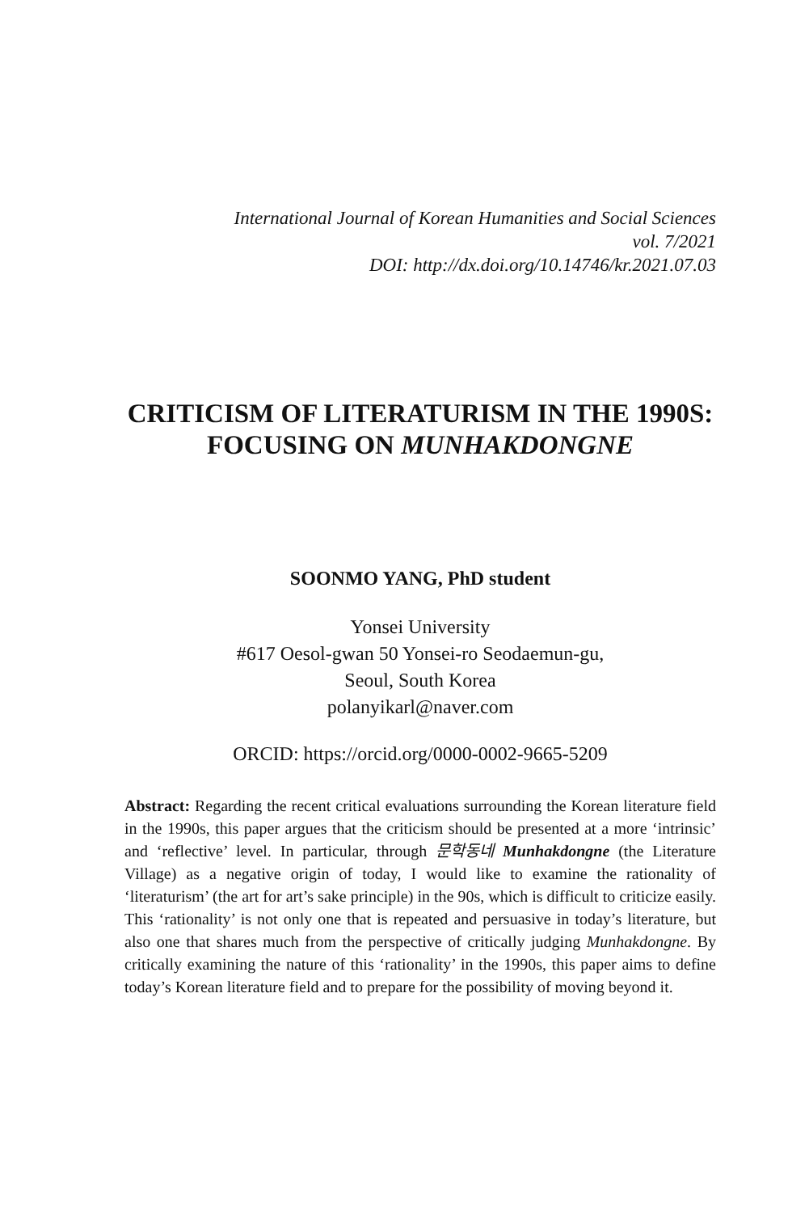International Journal of Korean Humanities and Social Sciences
vol. 7/2021
DOI: http://dx.doi.org/10.14746/kr.2021.07.03
CRITICISM OF LITERATURISM IN THE 1990S: FOCUSING ON MUNHAKDONGNE
SOONMO YANG, PhD student
Yonsei University
#617 Oesol-gwan 50 Yonsei-ro Seodaemun-gu,
Seoul, South Korea
polanyikarl@naver.com
ORCID: https://orcid.org/0000-0002-9665-5209
Abstract: Regarding the recent critical evaluations surrounding the Korean literature field in the 1990s, this paper argues that the criticism should be presented at a more ‘intrinsic’ and ‘reflective’ level. In particular, through 문학동네 Munhakdongne (the Literature Village) as a negative origin of today, I would like to examine the rationality of ‘literaturism’ (the art for art’s sake principle) in the 90s, which is difficult to criticize easily. This ‘rationality’ is not only one that is repeated and persuasive in today’s literature, but also one that shares much from the perspective of critically judging Munhakdongne. By critically examining the nature of this ‘rationality’ in the 1990s, this paper aims to define today’s Korean literature field and to prepare for the possibility of moving beyond it.